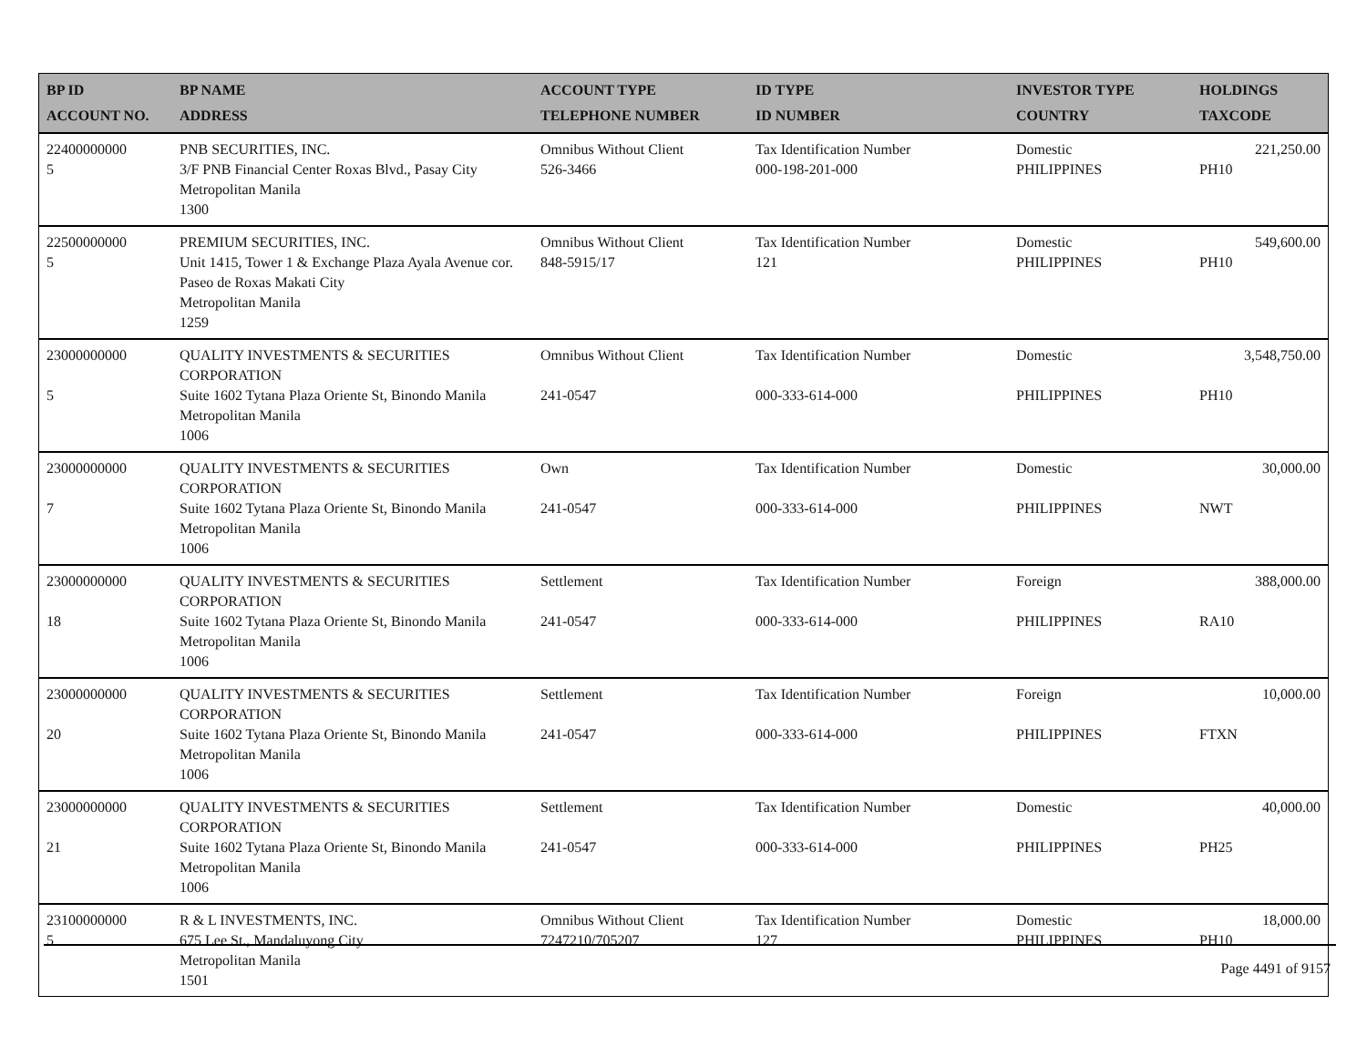| BP ID ACCOUNT NO. | BP NAME ADDRESS | ACCOUNT TYPE TELEPHONE NUMBER | ID TYPE ID NUMBER | INVESTOR TYPE COUNTRY | HOLDINGS TAXCODE |
| --- | --- | --- | --- | --- | --- |
| 22400000000 5 | PNB SECURITIES, INC. 3/F PNB Financial Center Roxas Blvd., Pasay City Metropolitan Manila 1300 | Omnibus Without Client 526-3466 | Tax Identification Number 000-198-201-000 | Domestic PHILIPPINES | 221,250.00 PH10 |
| 22500000000 5 | PREMIUM SECURITIES, INC. Unit 1415, Tower 1 & Exchange Plaza Ayala Avenue cor. Paseo de Roxas Makati City Metropolitan Manila 1259 | Omnibus Without Client 848-5915/17 | Tax Identification Number 121 | Domestic PHILIPPINES | 549,600.00 PH10 |
| 23000000000 5 | QUALITY INVESTMENTS & SECURITIES CORPORATION Suite 1602 Tytana Plaza Oriente St, Binondo Manila Metropolitan Manila 1006 | Omnibus Without Client 241-0547 | Tax Identification Number 000-333-614-000 | Domestic PHILIPPINES | 3,548,750.00 PH10 |
| 23000000000 7 | QUALITY INVESTMENTS & SECURITIES CORPORATION Suite 1602 Tytana Plaza Oriente St, Binondo Manila Metropolitan Manila 1006 | Own 241-0547 | Tax Identification Number 000-333-614-000 | Domestic PHILIPPINES | 30,000.00 NWT |
| 23000000000 18 | QUALITY INVESTMENTS & SECURITIES CORPORATION Suite 1602 Tytana Plaza Oriente St, Binondo Manila Metropolitan Manila 1006 | Settlement 241-0547 | Tax Identification Number 000-333-614-000 | Foreign PHILIPPINES | 388,000.00 RA10 |
| 23000000000 20 | QUALITY INVESTMENTS & SECURITIES CORPORATION Suite 1602 Tytana Plaza Oriente St, Binondo Manila Metropolitan Manila 1006 | Settlement 241-0547 | Tax Identification Number 000-333-614-000 | Foreign PHILIPPINES | 10,000.00 FTXN |
| 23000000000 21 | QUALITY INVESTMENTS & SECURITIES CORPORATION Suite 1602 Tytana Plaza Oriente St, Binondo Manila Metropolitan Manila 1006 | Settlement 241-0547 | Tax Identification Number 000-333-614-000 | Domestic PHILIPPINES | 40,000.00 PH25 |
| 23100000000 5 | R & L INVESTMENTS, INC. 675 Lee St., Mandaluyong City Metropolitan Manila 1501 | Omnibus Without Client 7247210/705207 | Tax Identification Number 127 | Domestic PHILIPPINES | 18,000.00 PH10 |
Page 4491 of 9157